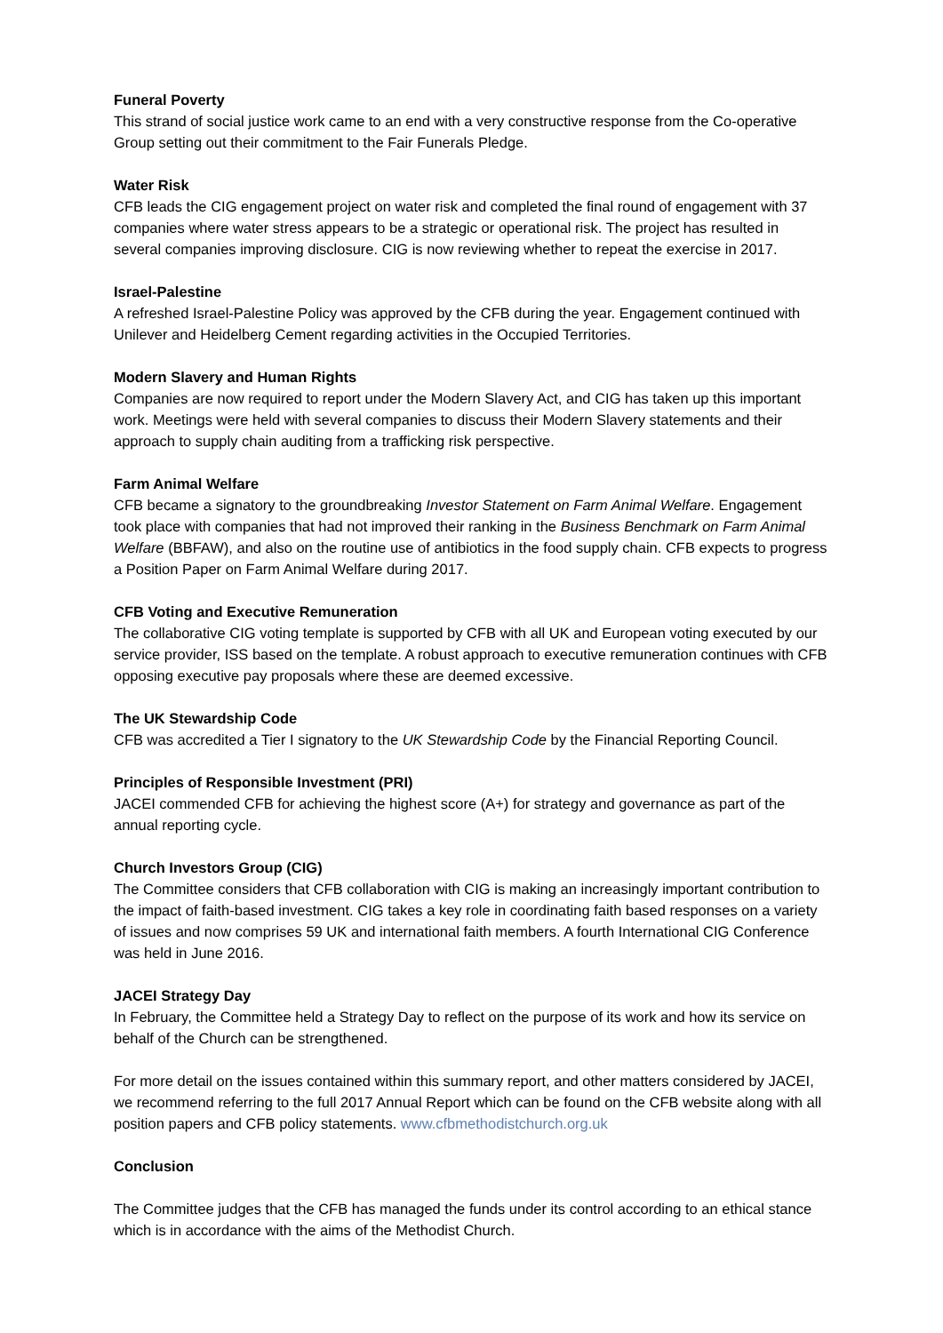Funeral Poverty
This strand of social justice work came to an end with a very constructive response from the Co-operative Group setting out their commitment to the Fair Funerals Pledge.
Water Risk
CFB leads the CIG engagement project on water risk and completed the final round of engagement with 37 companies where water stress appears to be a strategic or operational risk. The project has resulted in several companies improving disclosure. CIG is now reviewing whether to repeat the exercise in 2017.
Israel-Palestine
A refreshed Israel-Palestine Policy was approved by the CFB during the year. Engagement continued with Unilever and Heidelberg Cement regarding activities in the Occupied Territories.
Modern Slavery and Human Rights
Companies are now required to report under the Modern Slavery Act, and CIG has taken up this important work. Meetings were held with several companies to discuss their Modern Slavery statements and their approach to supply chain auditing from a trafficking risk perspective.
Farm Animal Welfare
CFB became a signatory to the groundbreaking Investor Statement on Farm Animal Welfare. Engagement took place with companies that had not improved their ranking in the Business Benchmark on Farm Animal Welfare (BBFAW), and also on the routine use of antibiotics in the food supply chain. CFB expects to progress a Position Paper on Farm Animal Welfare during 2017.
CFB Voting and Executive Remuneration
The collaborative CIG voting template is supported by CFB with all UK and European voting executed by our service provider, ISS based on the template. A robust approach to executive remuneration continues with CFB opposing executive pay proposals where these are deemed excessive.
The UK Stewardship Code
CFB was accredited a Tier I signatory to the UK Stewardship Code by the Financial Reporting Council.
Principles of Responsible Investment (PRI)
JACEI commended CFB for achieving the highest score (A+) for strategy and governance as part of the annual reporting cycle.
Church Investors Group (CIG)
The Committee considers that CFB collaboration with CIG is making an increasingly important contribution to the impact of faith-based investment. CIG takes a key role in coordinating faith based responses on a variety of issues and now comprises 59 UK and international faith members. A fourth International CIG Conference was held in June 2016.
JACEI Strategy Day
In February, the Committee held a Strategy Day to reflect on the purpose of its work and how its service on behalf of the Church can be strengthened.
For more detail on the issues contained within this summary report, and other matters considered by JACEI, we recommend referring to the full 2017 Annual Report which can be found on the CFB website along with all position papers and CFB policy statements. www.cfbmethodistchurch.org.uk
Conclusion
The Committee judges that the CFB has managed the funds under its control according to an ethical stance which is in accordance with the aims of the Methodist Church.